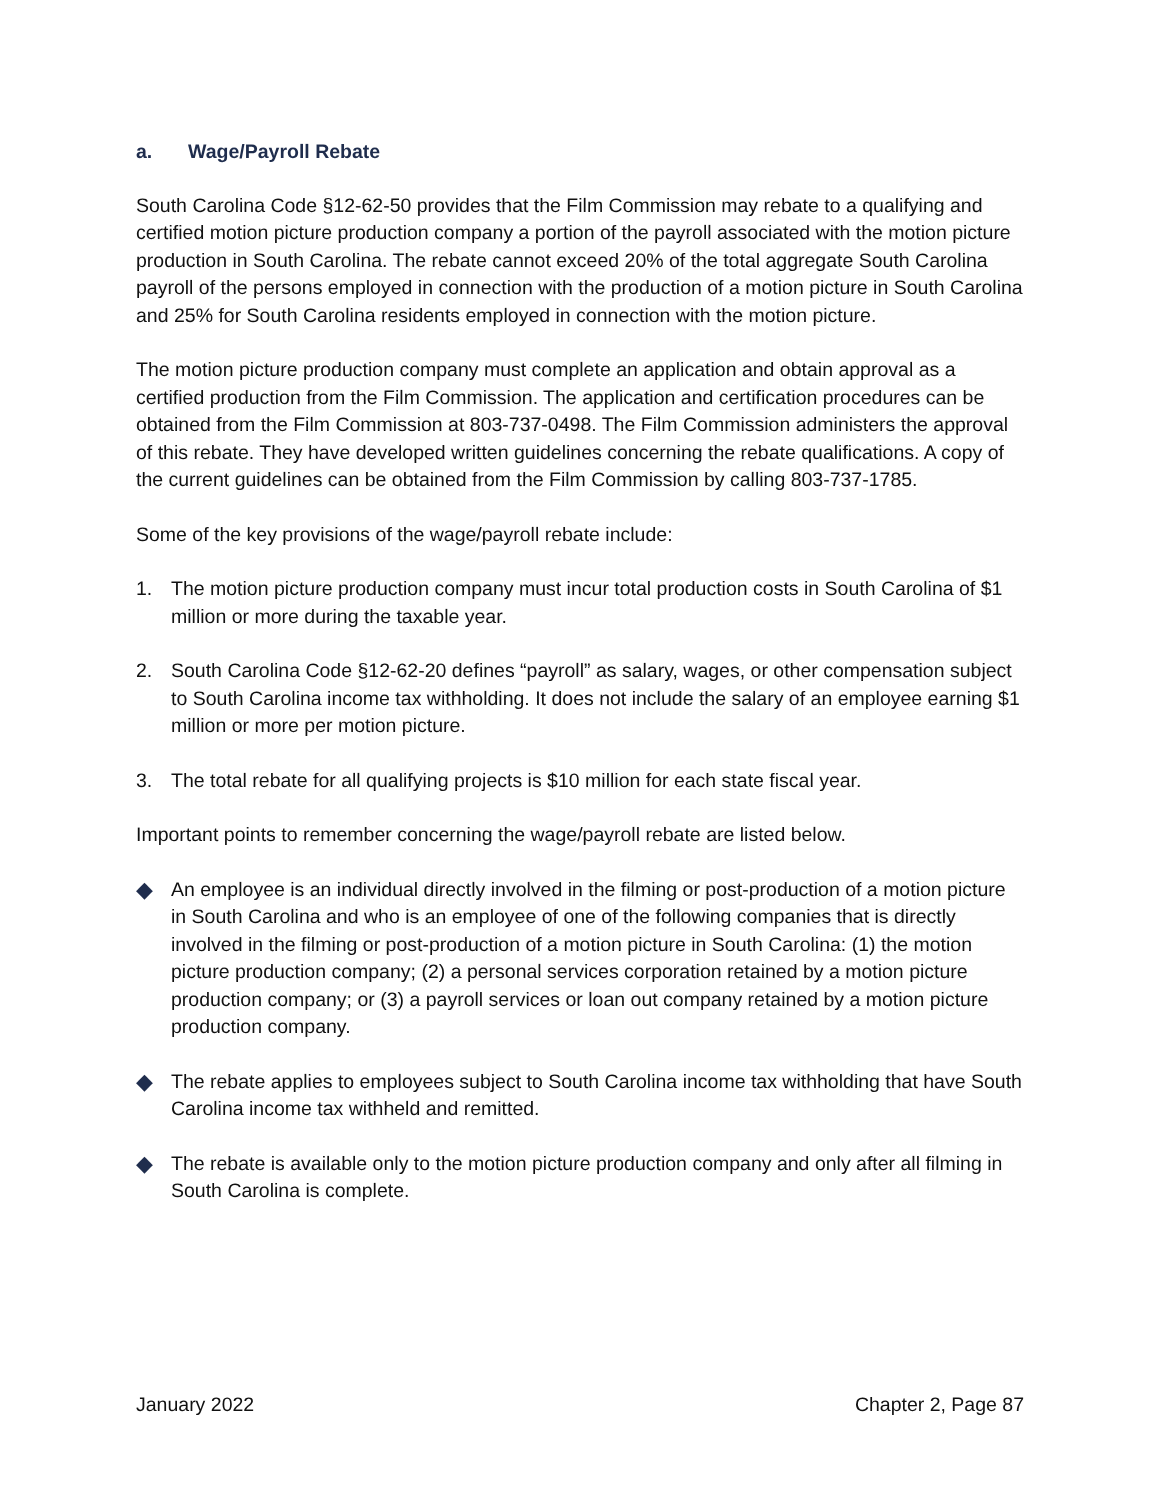a. Wage/Payroll Rebate
South Carolina Code §12-62-50 provides that the Film Commission may rebate to a qualifying and certified motion picture production company a portion of the payroll associated with the motion picture production in South Carolina. The rebate cannot exceed 20% of the total aggregate South Carolina payroll of the persons employed in connection with the production of a motion picture in South Carolina and 25% for South Carolina residents employed in connection with the motion picture.
The motion picture production company must complete an application and obtain approval as a certified production from the Film Commission. The application and certification procedures can be obtained from the Film Commission at 803-737-0498. The Film Commission administers the approval of this rebate. They have developed written guidelines concerning the rebate qualifications. A copy of the current guidelines can be obtained from the Film Commission by calling 803-737-1785.
Some of the key provisions of the wage/payroll rebate include:
1. The motion picture production company must incur total production costs in South Carolina of $1 million or more during the taxable year.
2. South Carolina Code §12-62-20 defines “payroll” as salary, wages, or other compensation subject to South Carolina income tax withholding. It does not include the salary of an employee earning $1 million or more per motion picture.
3. The total rebate for all qualifying projects is $10 million for each state fiscal year.
Important points to remember concerning the wage/payroll rebate are listed below.
◆ An employee is an individual directly involved in the filming or post-production of a motion picture in South Carolina and who is an employee of one of the following companies that is directly involved in the filming or post-production of a motion picture in South Carolina: (1) the motion picture production company; (2) a personal services corporation retained by a motion picture production company; or (3) a payroll services or loan out company retained by a motion picture production company.
◆ The rebate applies to employees subject to South Carolina income tax withholding that have South Carolina income tax withheld and remitted.
◆ The rebate is available only to the motion picture production company and only after all filming in South Carolina is complete.
January 2022 Chapter 2, Page 87